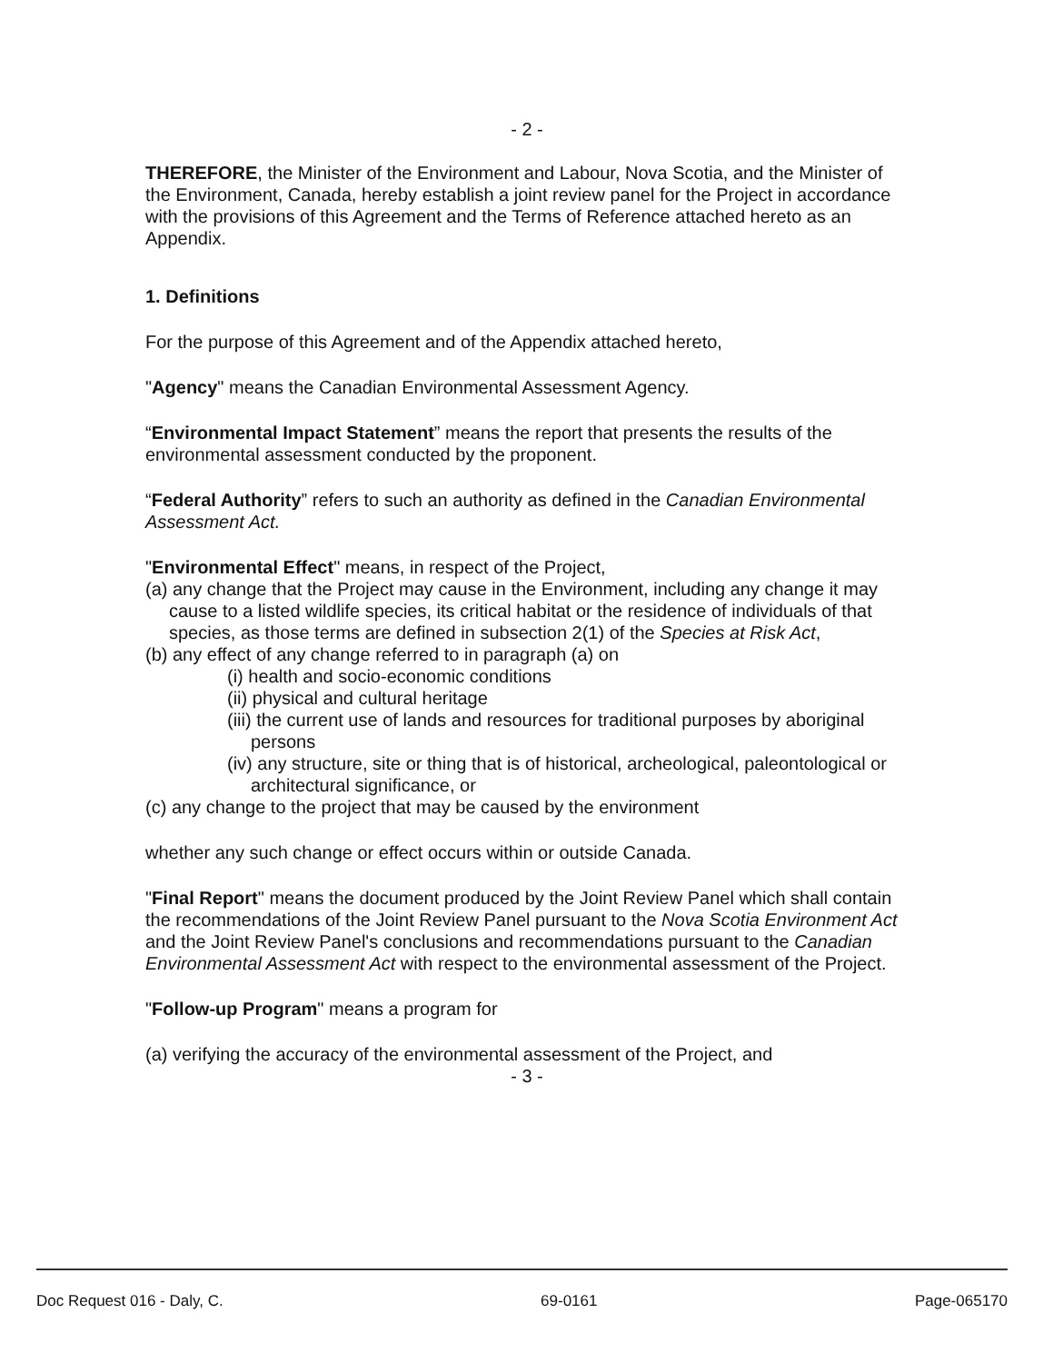- 2 -
THEREFORE, the Minister of the Environment and Labour, Nova Scotia, and the Minister of the Environment, Canada, hereby establish a joint review panel for the Project in accordance with the provisions of this Agreement and the Terms of Reference attached hereto as an Appendix.
1. Definitions
For the purpose of this Agreement and of the Appendix attached hereto,
"Agency" means the Canadian Environmental Assessment Agency.
“Environmental Impact Statement” means the report that presents the results of the environmental assessment conducted by the proponent.
“Federal Authority” refers to such an authority as defined in the Canadian Environmental Assessment Act.
"Environmental Effect" means, in respect of the Project,
(a) any change that the Project may cause in the Environment, including any change it may cause to a listed wildlife species, its critical habitat or the residence of individuals of that species, as those terms are defined in subsection 2(1) of the Species at Risk Act,
(b) any effect of any change referred to in paragraph (a) on
(i) health and socio-economic conditions
(ii) physical and cultural heritage
(iii) the current use of lands and resources for traditional purposes by aboriginal persons
(iv) any structure, site or thing that is of historical, archeological, paleontological or architectural significance, or
(c) any change to the project that may be caused by the environment
whether any such change or effect occurs within or outside Canada.
"Final Report" means the document produced by the Joint Review Panel which shall contain the recommendations of the Joint Review Panel pursuant to the Nova Scotia Environment Act and the Joint Review Panel's conclusions and recommendations pursuant to the Canadian Environmental Assessment Act with respect to the environmental assessment of the Project.
"Follow-up Program" means a program for
(a) verifying the accuracy of the environmental assessment of the Project, and
- 3 -
Doc Request 016 - Daly, C. 69-0161 Page-065170